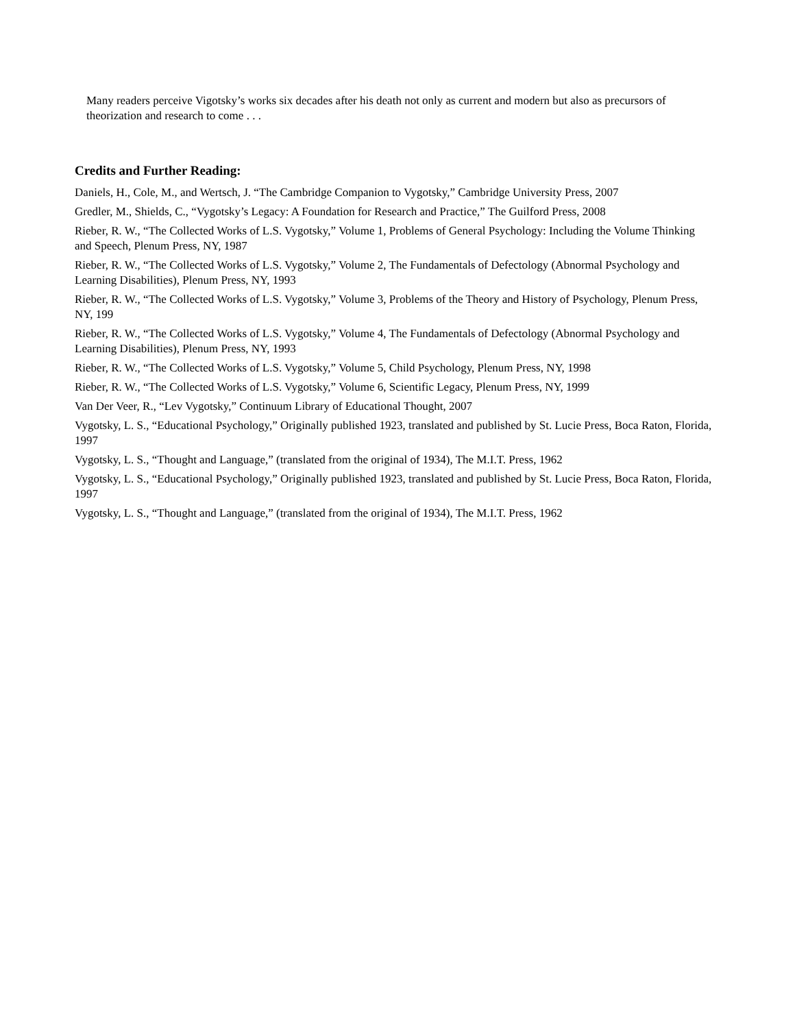Many readers perceive Vigotsky’s works six decades after his death not only as current and modern but also as precursors of theorization and research to come . . .
Credits and Further Reading:
Daniels, H., Cole, M., and Wertsch, J. “The Cambridge Companion to Vygotsky,” Cambridge University Press, 2007
Gredler, M., Shields, C., “Vygotsky’s Legacy: A Foundation for Research and Practice,” The Guilford Press, 2008
Rieber, R. W., “The Collected Works of L.S. Vygotsky,” Volume 1, Problems of General Psychology: Including the Volume Thinking and Speech, Plenum Press, NY, 1987
Rieber, R. W., “The Collected Works of L.S. Vygotsky,” Volume 2, The Fundamentals of Defectology (Abnormal Psychology and Learning Disabilities), Plenum Press, NY, 1993
Rieber, R. W., “The Collected Works of L.S. Vygotsky,” Volume 3, Problems of the Theory and History of Psychology, Plenum Press, NY, 199
Rieber, R. W., “The Collected Works of L.S. Vygotsky,” Volume 4, The Fundamentals of Defectology (Abnormal Psychology and Learning Disabilities), Plenum Press, NY, 1993
Rieber, R. W., “The Collected Works of L.S. Vygotsky,” Volume 5, Child Psychology, Plenum Press, NY, 1998
Rieber, R. W., “The Collected Works of L.S. Vygotsky,” Volume 6, Scientific Legacy, Plenum Press, NY, 1999
Van Der Veer, R., “Lev Vygotsky,” Continuum Library of Educational Thought, 2007
Vygotsky, L. S., “Educational Psychology,” Originally published 1923, translated and published by St. Lucie Press, Boca Raton, Florida, 1997
Vygotsky, L. S., “Thought and Language,” (translated from the original of 1934), The M.I.T. Press, 1962
Vygotsky, L. S., “Educational Psychology,” Originally published 1923, translated and published by St. Lucie Press, Boca Raton, Florida, 1997
Vygotsky, L. S., “Thought and Language,” (translated from the original of 1934), The M.I.T. Press, 1962